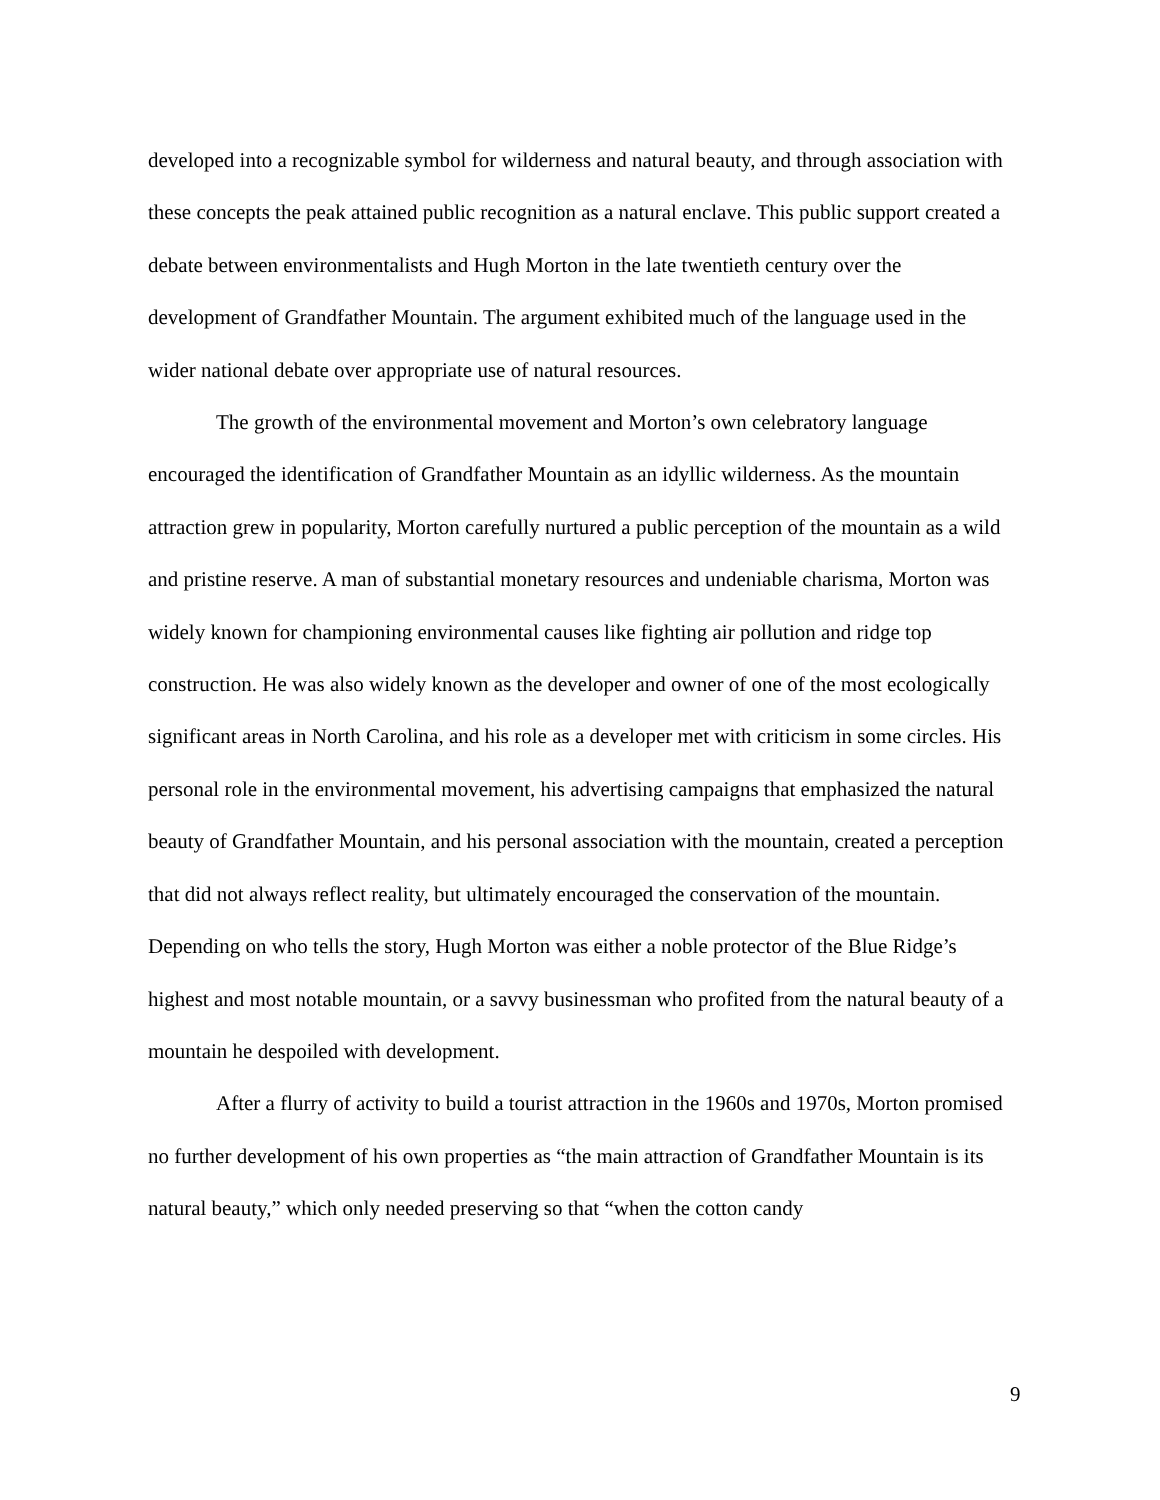developed into a recognizable symbol for wilderness and natural beauty, and through association with these concepts the peak attained public recognition as a natural enclave. This public support created a debate between environmentalists and Hugh Morton in the late twentieth century over the development of Grandfather Mountain. The argument exhibited much of the language used in the wider national debate over appropriate use of natural resources.
The growth of the environmental movement and Morton’s own celebratory language encouraged the identification of Grandfather Mountain as an idyllic wilderness. As the mountain attraction grew in popularity, Morton carefully nurtured a public perception of the mountain as a wild and pristine reserve. A man of substantial monetary resources and undeniable charisma, Morton was widely known for championing environmental causes like fighting air pollution and ridge top construction. He was also widely known as the developer and owner of one of the most ecologically significant areas in North Carolina, and his role as a developer met with criticism in some circles. His personal role in the environmental movement, his advertising campaigns that emphasized the natural beauty of Grandfather Mountain, and his personal association with the mountain, created a perception that did not always reflect reality, but ultimately encouraged the conservation of the mountain. Depending on who tells the story, Hugh Morton was either a noble protector of the Blue Ridge’s highest and most notable mountain, or a savvy businessman who profited from the natural beauty of a mountain he despoiled with development.
After a flurry of activity to build a tourist attraction in the 1960s and 1970s, Morton promised no further development of his own properties as “the main attraction of Grandfather Mountain is its natural beauty,” which only needed preserving so that “when the cotton candy
9